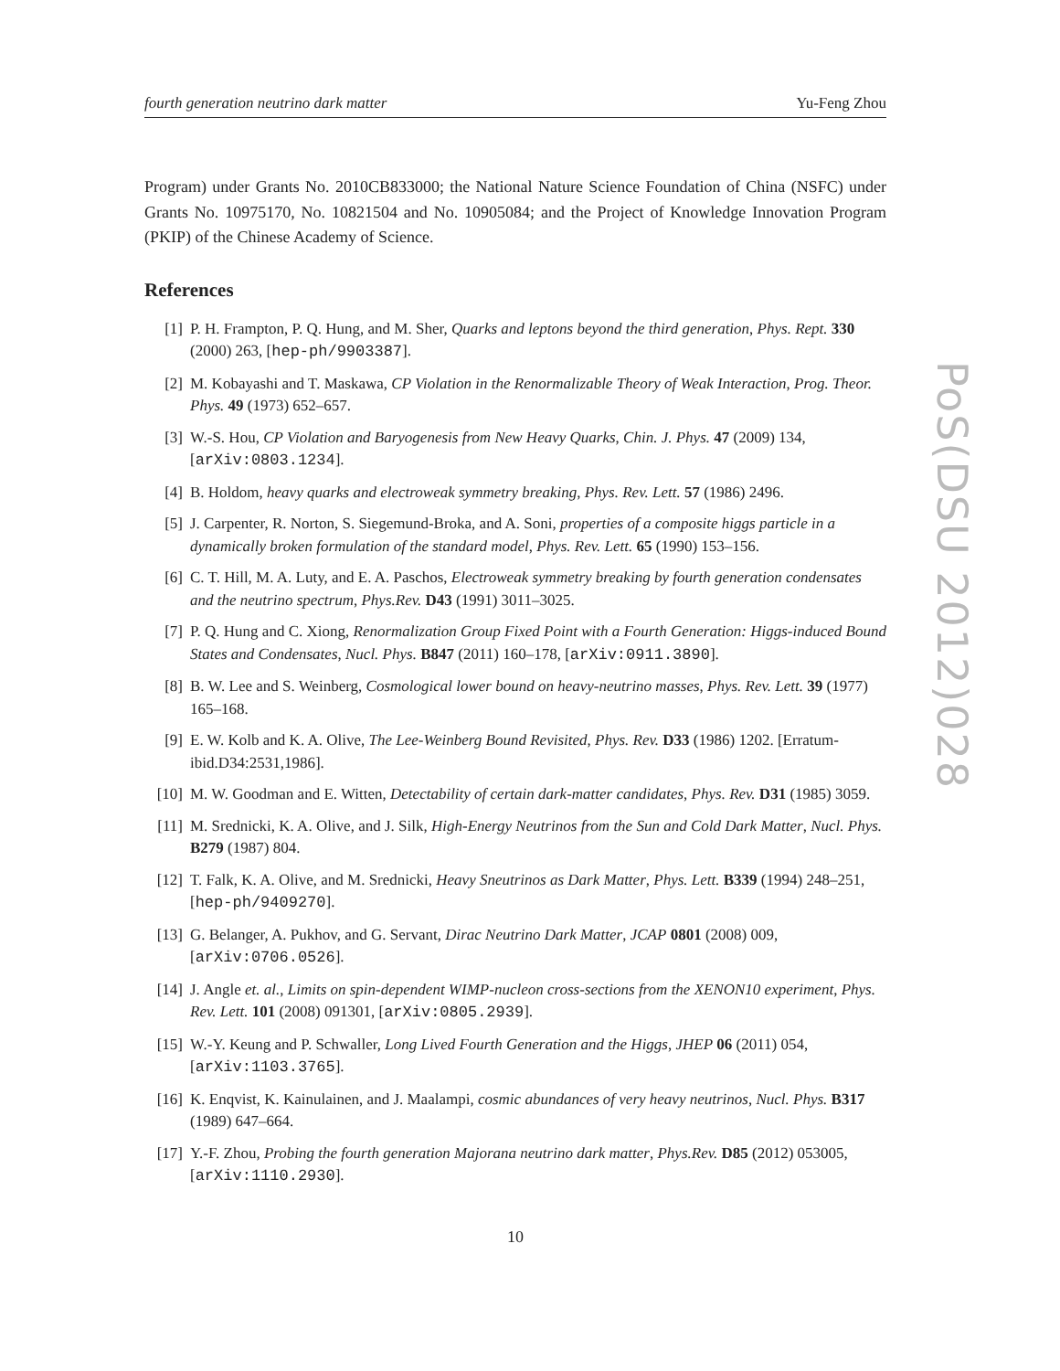fourth generation neutrino dark matter Yu-Feng Zhou
Program) under Grants No. 2010CB833000; the National Nature Science Foundation of China (NSFC) under Grants No. 10975170, No. 10821504 and No. 10905084; and the Project of Knowledge Innovation Program (PKIP) of the Chinese Academy of Science.
References
[1] P. H. Frampton, P. Q. Hung, and M. Sher, Quarks and leptons beyond the third generation, Phys. Rept. 330 (2000) 263, [hep-ph/9903387].
[2] M. Kobayashi and T. Maskawa, CP Violation in the Renormalizable Theory of Weak Interaction, Prog. Theor. Phys. 49 (1973) 652–657.
[3] W.-S. Hou, CP Violation and Baryogenesis from New Heavy Quarks, Chin. J. Phys. 47 (2009) 134, [arXiv:0803.1234].
[4] B. Holdom, heavy quarks and electroweak symmetry breaking, Phys. Rev. Lett. 57 (1986) 2496.
[5] J. Carpenter, R. Norton, S. Siegemund-Broka, and A. Soni, properties of a composite higgs particle in a dynamically broken formulation of the standard model, Phys. Rev. Lett. 65 (1990) 153–156.
[6] C. T. Hill, M. A. Luty, and E. A. Paschos, Electroweak symmetry breaking by fourth generation condensates and the neutrino spectrum, Phys.Rev. D43 (1991) 3011–3025.
[7] P. Q. Hung and C. Xiong, Renormalization Group Fixed Point with a Fourth Generation: Higgs-induced Bound States and Condensates, Nucl. Phys. B847 (2011) 160–178, [arXiv:0911.3890].
[8] B. W. Lee and S. Weinberg, Cosmological lower bound on heavy-neutrino masses, Phys. Rev. Lett. 39 (1977) 165–168.
[9] E. W. Kolb and K. A. Olive, The Lee-Weinberg Bound Revisited, Phys. Rev. D33 (1986) 1202. [Erratum-ibid.D34:2531,1986].
[10] M. W. Goodman and E. Witten, Detectability of certain dark-matter candidates, Phys. Rev. D31 (1985) 3059.
[11] M. Srednicki, K. A. Olive, and J. Silk, High-Energy Neutrinos from the Sun and Cold Dark Matter, Nucl. Phys. B279 (1987) 804.
[12] T. Falk, K. A. Olive, and M. Srednicki, Heavy Sneutrinos as Dark Matter, Phys. Lett. B339 (1994) 248–251, [hep-ph/9409270].
[13] G. Belanger, A. Pukhov, and G. Servant, Dirac Neutrino Dark Matter, JCAP 0801 (2008) 009, [arXiv:0706.0526].
[14] J. Angle et. al., Limits on spin-dependent WIMP-nucleon cross-sections from the XENON10 experiment, Phys. Rev. Lett. 101 (2008) 091301, [arXiv:0805.2939].
[15] W.-Y. Keung and P. Schwaller, Long Lived Fourth Generation and the Higgs, JHEP 06 (2011) 054, [arXiv:1103.3765].
[16] K. Enqvist, K. Kainulainen, and J. Maalampi, cosmic abundances of very heavy neutrinos, Nucl. Phys. B317 (1989) 647–664.
[17] Y.-F. Zhou, Probing the fourth generation Majorana neutrino dark matter, Phys.Rev. D85 (2012) 053005, [arXiv:1110.2930].
10
PoS(DSU 2012)028